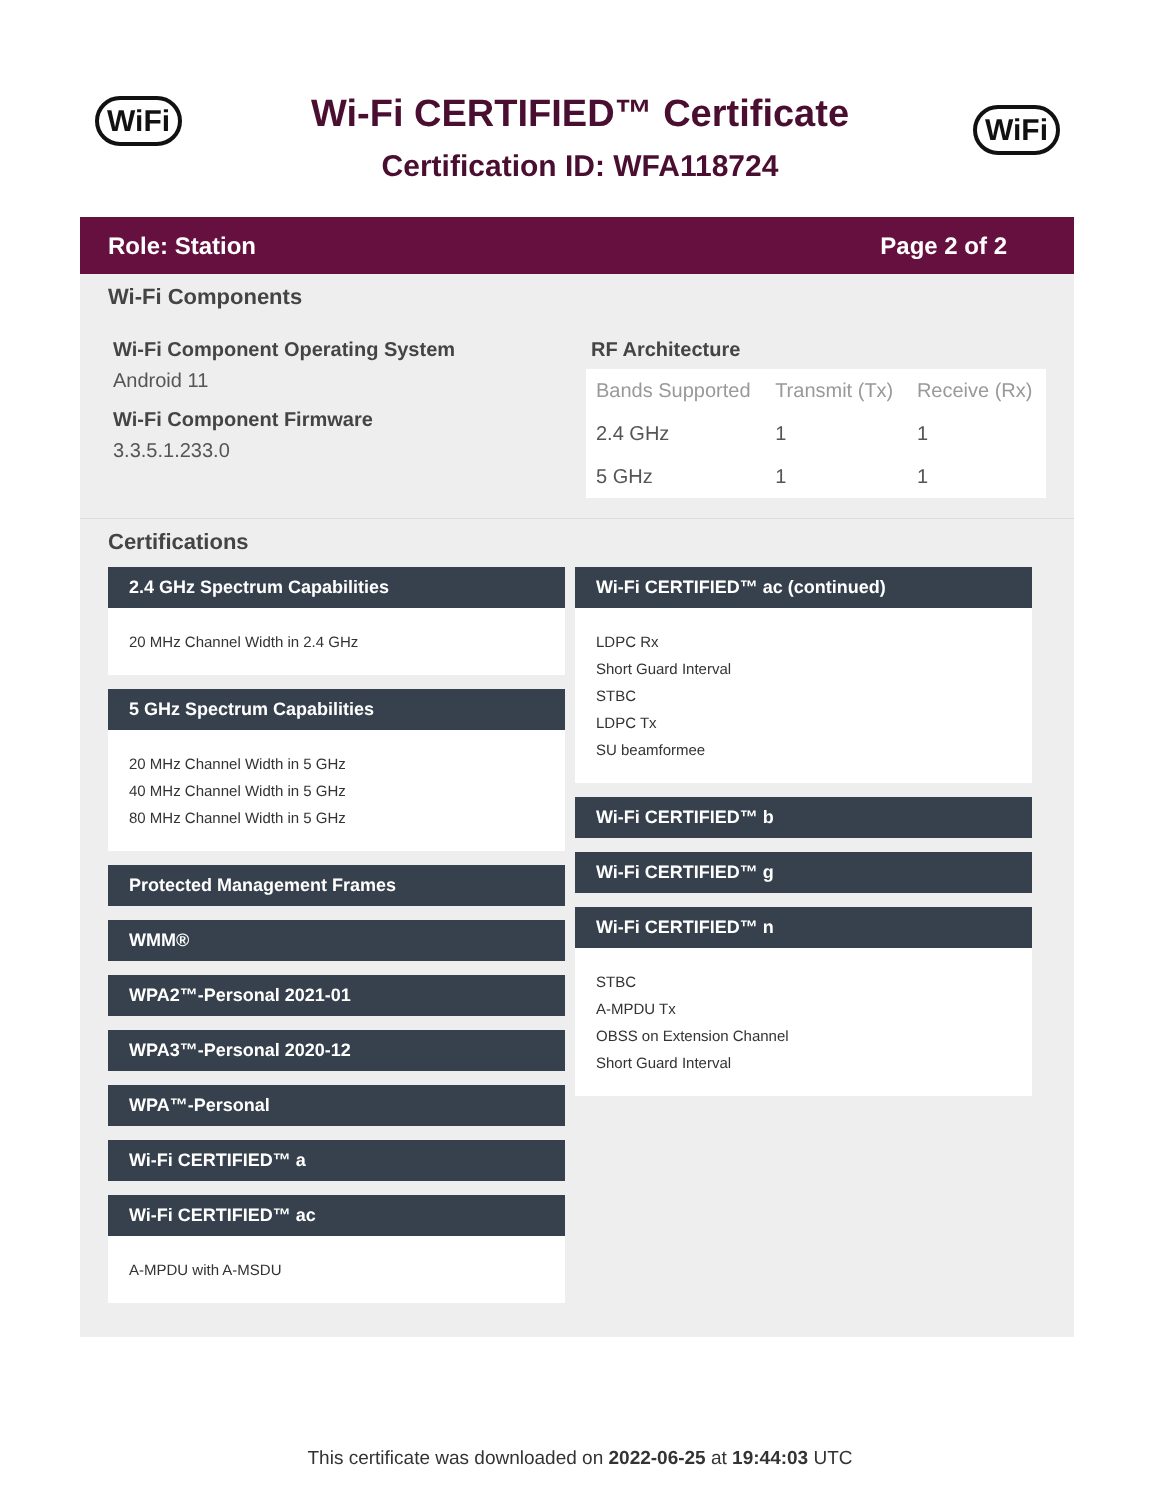WiFi
Wi-Fi CERTIFIED™ Certificate
Certification ID: WFA118724
WiFi
Role: Station Page 2 of 2
Wi-Fi Components
Wi-Fi Component Operating System
Android 11
Wi-Fi Component Firmware
3.3.5.1.233.0
RF Architecture
| Bands Supported | Transmit (Tx) | Receive (Rx) |
| --- | --- | --- |
| 2.4 GHz | 1 | 1 |
| 5 GHz | 1 | 1 |
Certifications
2.4 GHz Spectrum Capabilities
20 MHz Channel Width in 2.4 GHz
5 GHz Spectrum Capabilities
20 MHz Channel Width in 5 GHz
40 MHz Channel Width in 5 GHz
80 MHz Channel Width in 5 GHz
Protected Management Frames
WMM®
WPA2™-Personal 2021-01
WPA3™-Personal 2020-12
WPA™-Personal
Wi-Fi CERTIFIED™ a
Wi-Fi CERTIFIED™ ac
A-MPDU with A-MSDU
Wi-Fi CERTIFIED™ ac (continued)
LDPC Rx
Short Guard Interval
STBC
LDPC Tx
SU beamformee
Wi-Fi CERTIFIED™ b
Wi-Fi CERTIFIED™ g
Wi-Fi CERTIFIED™ n
STBC
A-MPDU Tx
OBSS on Extension Channel
Short Guard Interval
This certificate was downloaded on 2022-06-25 at 19:44:03 UTC